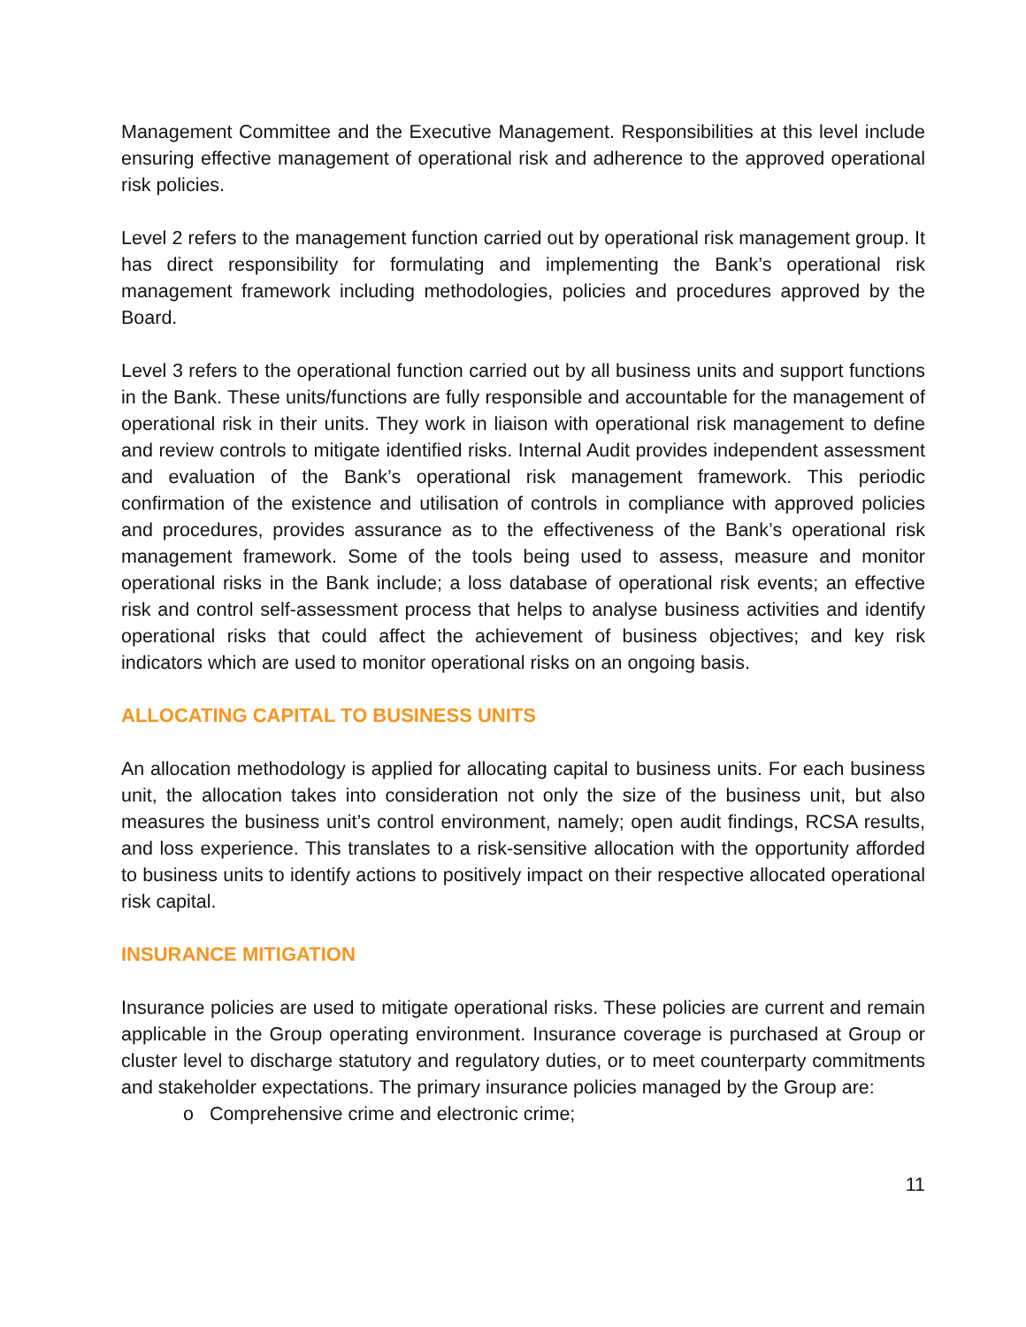Management Committee and the Executive Management. Responsibilities at this level include ensuring effective management of operational risk and adherence to the approved operational risk policies.
Level 2 refers to the management function carried out by operational risk management group. It has direct responsibility for formulating and implementing the Bank’s operational risk management framework including methodologies, policies and procedures approved by the Board.
Level 3 refers to the operational function carried out by all business units and support functions in the Bank. These units/functions are fully responsible and accountable for the management of operational risk in their units. They work in liaison with operational risk management to define and review controls to mitigate identified risks. Internal Audit provides independent assessment and evaluation of the Bank’s operational risk management framework. This periodic confirmation of the existence and utilisation of controls in compliance with approved policies and procedures, provides assurance as to the effectiveness of the Bank’s operational risk management framework. Some of the tools being used to assess, measure and monitor operational risks in the Bank include; a loss database of operational risk events; an effective risk and control self-assessment process that helps to analyse business activities and identify operational risks that could affect the achievement of business objectives; and key risk indicators which are used to monitor operational risks on an ongoing basis.
ALLOCATING CAPITAL TO BUSINESS UNITS
An allocation methodology is applied for allocating capital to business units. For each business unit, the allocation takes into consideration not only the size of the business unit, but also measures the business unit’s control environment, namely; open audit findings, RCSA results, and loss experience. This translates to a risk-sensitive allocation with the opportunity afforded to business units to identify actions to positively impact on their respective allocated operational risk capital.
INSURANCE MITIGATION
Insurance policies are used to mitigate operational risks. These policies are current and remain applicable in the Group operating environment. Insurance coverage is purchased at Group or cluster level to discharge statutory and regulatory duties, or to meet counterparty commitments and stakeholder expectations. The primary insurance policies managed by the Group are:
o Comprehensive crime and electronic crime;
11